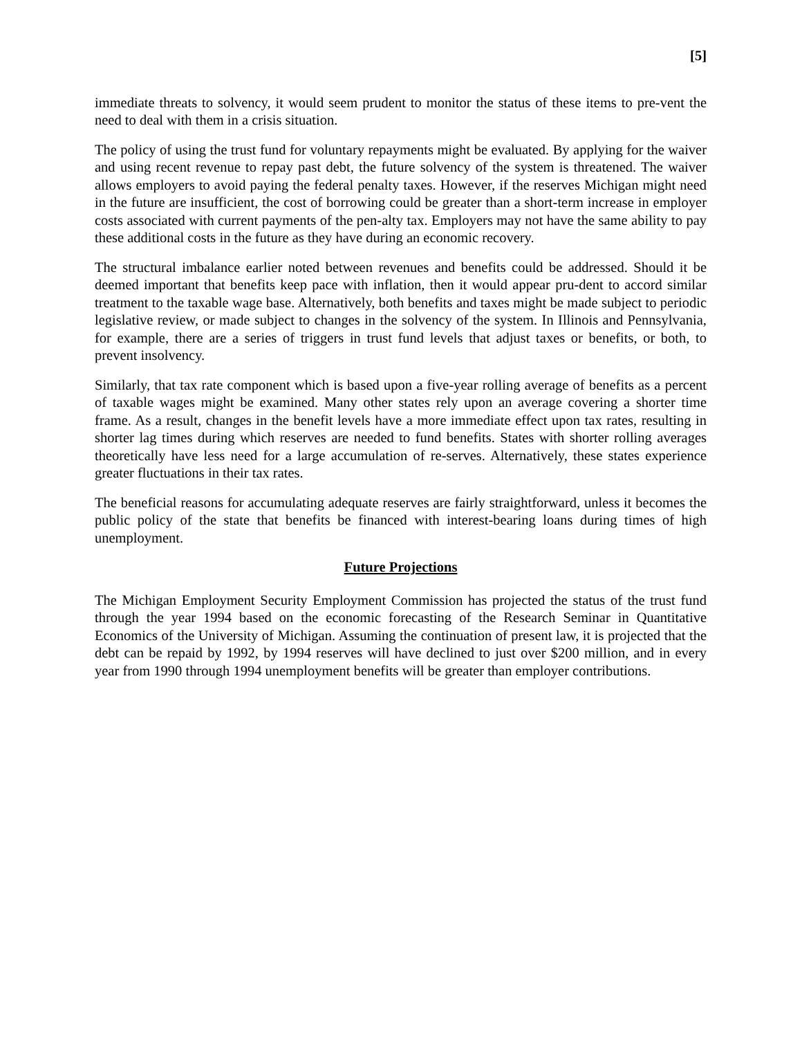[5]
immediate threats to solvency, it would seem prudent to monitor the status of these items to pre-vent the need to deal with them in a crisis situation.
The policy of using the trust fund for voluntary repayments might be evaluated. By applying for the waiver and using recent revenue to repay past debt, the future solvency of the system is threatened. The waiver allows employers to avoid paying the federal penalty taxes. However, if the reserves Michigan might need in the future are insufficient, the cost of borrowing could be greater than a short-term increase in employer costs associated with current payments of the pen-alty tax. Employers may not have the same ability to pay these additional costs in the future as they have during an economic recovery.
The structural imbalance earlier noted between revenues and benefits could be addressed. Should it be deemed important that benefits keep pace with inflation, then it would appear pru-dent to accord similar treatment to the taxable wage base. Alternatively, both benefits and taxes might be made subject to periodic legislative review, or made subject to changes in the solvency of the system. In Illinois and Pennsylvania, for example, there are a series of triggers in trust fund levels that adjust taxes or benefits, or both, to prevent insolvency.
Similarly, that tax rate component which is based upon a five-year rolling average of benefits as a percent of taxable wages might be examined. Many other states rely upon an average covering a shorter time frame. As a result, changes in the benefit levels have a more immediate effect upon tax rates, resulting in shorter lag times during which reserves are needed to fund benefits. States with shorter rolling averages theoretically have less need for a large accumulation of re-serves. Alternatively, these states experience greater fluctuations in their tax rates.
The beneficial reasons for accumulating adequate reserves are fairly straightforward, unless it becomes the public policy of the state that benefits be financed with interest-bearing loans during times of high unemployment.
Future Projections
The Michigan Employment Security Employment Commission has projected the status of the trust fund through the year 1994 based on the economic forecasting of the Research Seminar in Quantitative Economics of the University of Michigan. Assuming the continuation of present law, it is projected that the debt can be repaid by 1992, by 1994 reserves will have declined to just over $200 million, and in every year from 1990 through 1994 unemployment benefits will be greater than employer contributions.